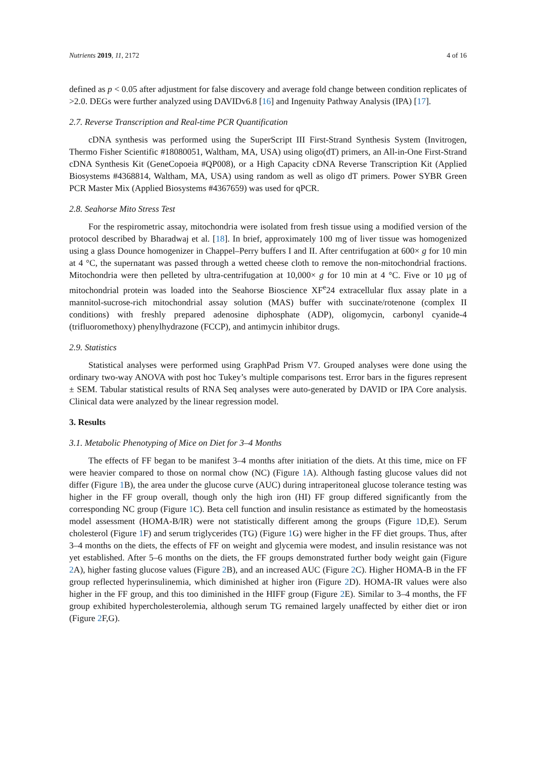Nutrients 2019, 11, 2172 4 of 16
defined as p < 0.05 after adjustment for false discovery and average fold change between condition replicates of >2.0. DEGs were further analyzed using DAVIDv6.8 [16] and Ingenuity Pathway Analysis (IPA) [17].
2.7. Reverse Transcription and Real-time PCR Quantification
cDNA synthesis was performed using the SuperScript III First-Strand Synthesis System (Invitrogen, Thermo Fisher Scientific #18080051, Waltham, MA, USA) using oligo(dT) primers, an All-in-One First-Strand cDNA Synthesis Kit (GeneCopoeia #QP008), or a High Capacity cDNA Reverse Transcription Kit (Applied Biosystems #4368814, Waltham, MA, USA) using random as well as oligo dT primers. Power SYBR Green PCR Master Mix (Applied Biosystems #4367659) was used for qPCR.
2.8. Seahorse Mito Stress Test
For the respirometric assay, mitochondria were isolated from fresh tissue using a modified version of the protocol described by Bharadwaj et al. [18]. In brief, approximately 100 mg of liver tissue was homogenized using a glass Dounce homogenizer in Chappel–Perry buffers I and II. After centrifugation at 600× g for 10 min at 4 °C, the supernatant was passed through a wetted cheese cloth to remove the non-mitochondrial fractions. Mitochondria were then pelleted by ultra-centrifugation at 10,000× g for 10 min at 4 °C. Five or 10 µg of mitochondrial protein was loaded into the Seahorse Bioscience XF<sup>e</sup>24 extracellular flux assay plate in a mannitol-sucrose-rich mitochondrial assay solution (MAS) buffer with succinate/rotenone (complex II conditions) with freshly prepared adenosine diphosphate (ADP), oligomycin, carbonyl cyanide-4 (trifluoromethoxy) phenylhydrazone (FCCP), and antimycin inhibitor drugs.
2.9. Statistics
Statistical analyses were performed using GraphPad Prism V7. Grouped analyses were done using the ordinary two-way ANOVA with post hoc Tukey’s multiple comparisons test. Error bars in the figures represent ± SEM. Tabular statistical results of RNA Seq analyses were auto-generated by DAVID or IPA Core analysis. Clinical data were analyzed by the linear regression model.
3. Results
3.1. Metabolic Phenotyping of Mice on Diet for 3–4 Months
The effects of FF began to be manifest 3–4 months after initiation of the diets. At this time, mice on FF were heavier compared to those on normal chow (NC) (Figure 1 A). Although fasting glucose values did not differ (Figure 1 B), the area under the glucose curve (AUC) during intraperitoneal glucose tolerance testing was higher in the FF group overall, though only the high iron (HI) FF group differed significantly from the corresponding NC group (Figure 1 C). Beta cell function and insulin resistance as estimated by the homeostasis model assessment (HOMA-B/IR) were not statistically different among the groups (Figure 1 D,E). Serum cholesterol (Figure 1 F) and serum triglycerides (TG) (Figure 1 G) were higher in the FF diet groups. Thus, after 3–4 months on the diets, the effects of FF on weight and glycemia were modest, and insulin resistance was not yet established. After 5–6 months on the diets, the FF groups demonstrated further body weight gain (Figure 2 A), higher fasting glucose values (Figure 2 B), and an increased AUC (Figure 2 C). Higher HOMA-B in the FF group reflected hyperinsulinemia, which diminished at higher iron (Figure 2 D). HOMA-IR values were also higher in the FF group, and this too diminished in the HIFF group (Figure 2 E). Similar to 3–4 months, the FF group exhibited hypercholesterolemia, although serum TG remained largely unaffected by either diet or iron (Figure 2 F,G).